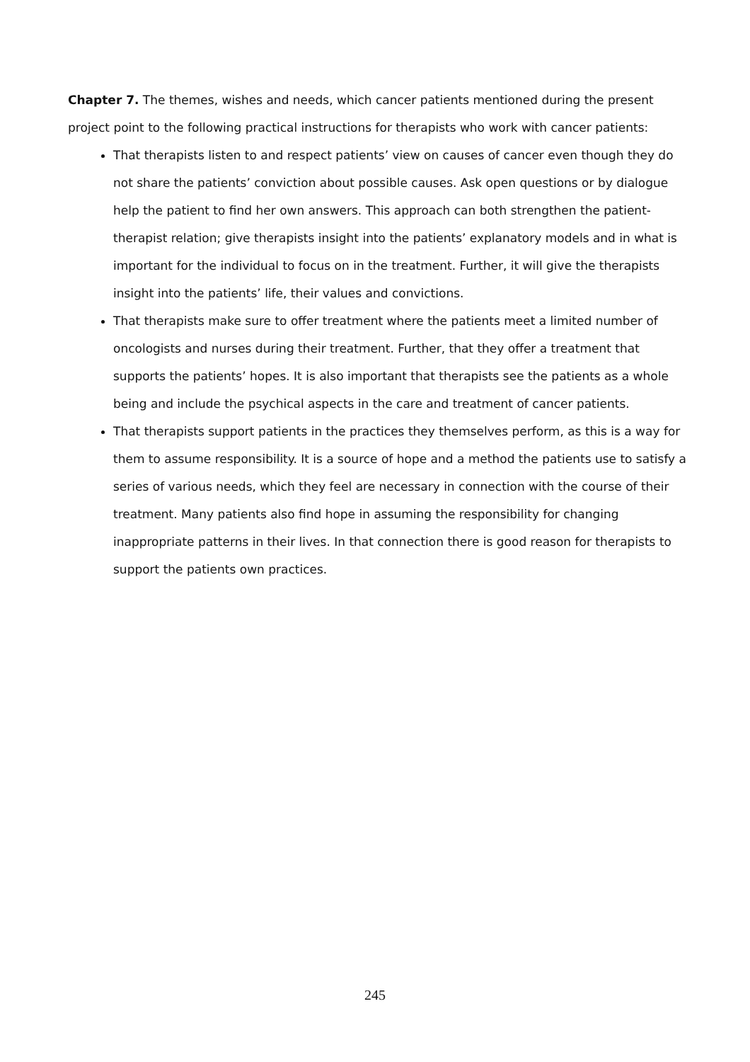Chapter 7. The themes, wishes and needs, which cancer patients mentioned during the present project point to the following practical instructions for therapists who work with cancer patients:
That therapists listen to and respect patients’ view on causes of cancer even though they do not share the patients’ conviction about possible causes. Ask open questions or by dialogue help the patient to find her own answers. This approach can both strengthen the patient-therapist relation; give therapists insight into the patients’ explanatory models and in what is important for the individual to focus on in the treatment. Further, it will give the therapists insight into the patients’ life, their values and convictions.
That therapists make sure to offer treatment where the patients meet a limited number of oncologists and nurses during their treatment. Further, that they offer a treatment that supports the patients’ hopes. It is also important that therapists see the patients as a whole being and include the psychical aspects in the care and treatment of cancer patients.
That therapists support patients in the practices they themselves perform, as this is a way for them to assume responsibility. It is a source of hope and a method the patients use to satisfy a series of various needs, which they feel are necessary in connection with the course of their treatment. Many patients also find hope in assuming the responsibility for changing inappropriate patterns in their lives. In that connection there is good reason for therapists to support the patients own practices.
245